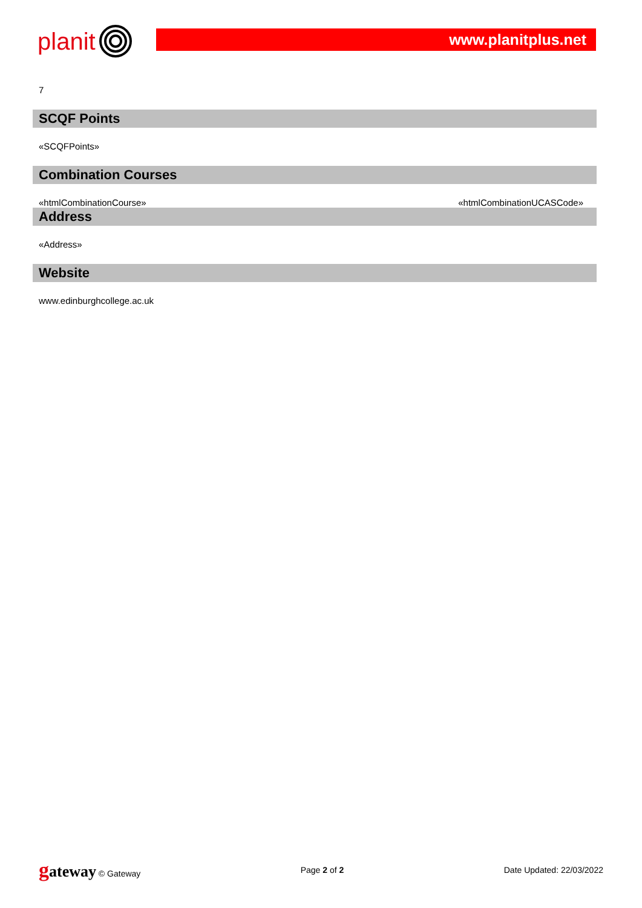planit
www.planitplus.net
7
SCQF Points
«SCQFPoints»
Combination Courses
«htmlCombinationCourse» «htmlCombinationUCASCode»
Address
«Address»
Website
www.edinburghcollege.ac.uk
gateway © Gateway Page 2 of 2 Date Updated: 22/03/2022